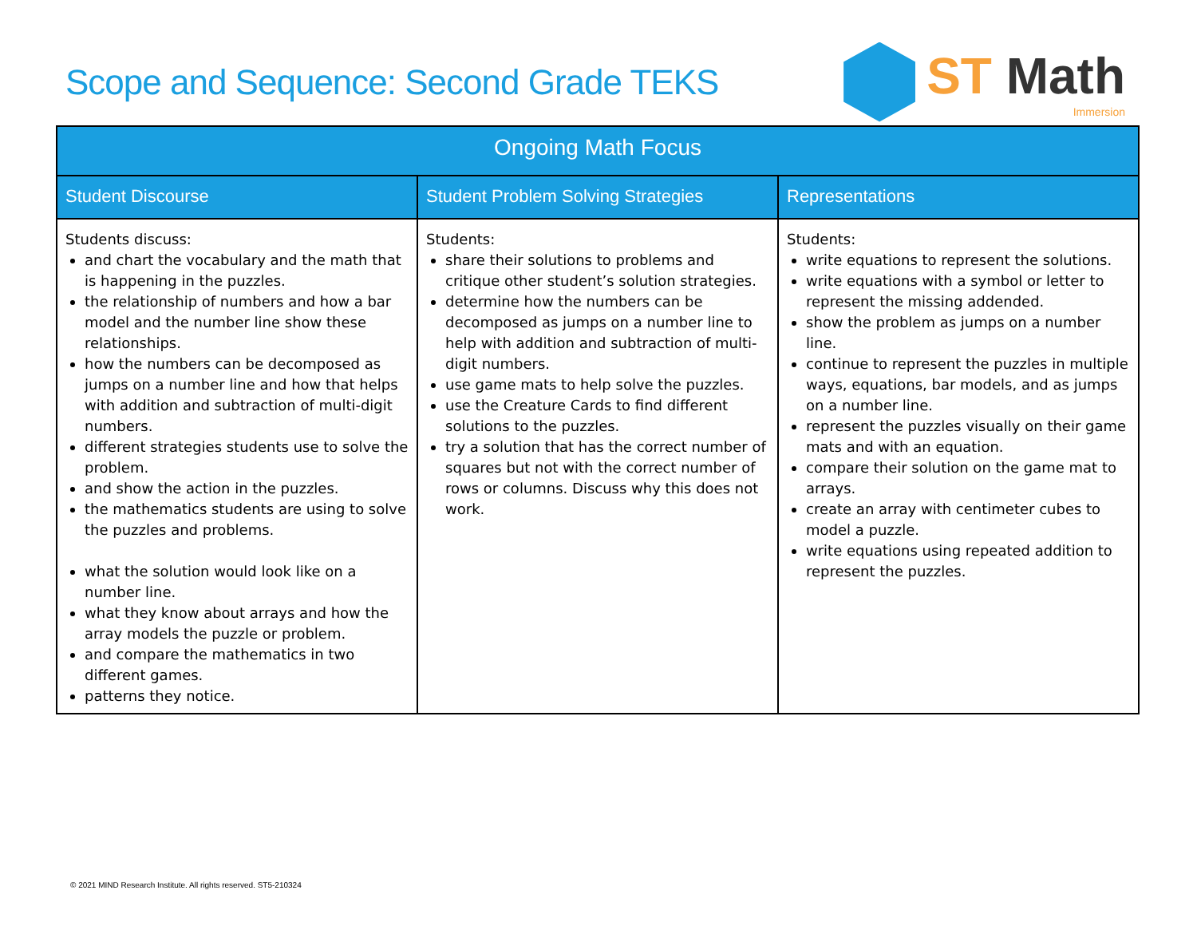Scope and Sequence: Second Grade TEKS
ST Math
Immersion
| Ongoing Math Focus | | |
| --- | --- | --- |
| Student Discourse | Student Problem Solving Strategies | Representations |
| Students discuss: and chart the vocabulary and the math that is happening in the puzzles. the relationship of numbers and how a bar model and the number line show these relationships. how the numbers can be decomposed as jumps on a number line and how that helps with addition and subtraction of multi-digit numbers. different strategies students use to solve the problem. and show the action in the puzzles. the mathematics students are using to solve the puzzles and problems. what the solution would look like on a number line. what they know about arrays and how the array models the puzzle or problem. and compare the mathematics in two different games. patterns they notice. | Students: share their solutions to problems and critique other student’s solution strategies. determine how the numbers can be decomposed as jumps on a number line to help with addition and subtraction of multi-digit numbers. use game mats to help solve the puzzles. use the Creature Cards to find different solutions to the puzzles. try a solution that has the correct number of squares but not with the correct number of rows or columns. Discuss why this does not work. | Students: write equations to represent the solutions. write equations with a symbol or letter to represent the missing addended. show the problem as jumps on a number line. continue to represent the puzzles in multiple ways, equations, bar models, and as jumps on a number line. represent the puzzles visually on their game mats and with an equation. compare their solution on the game mat to arrays. create an array with centimeter cubes to model a puzzle. write equations using repeated addition to represent the puzzles. |
© 2021 MIND Research Institute. All rights reserved. ST5-210324